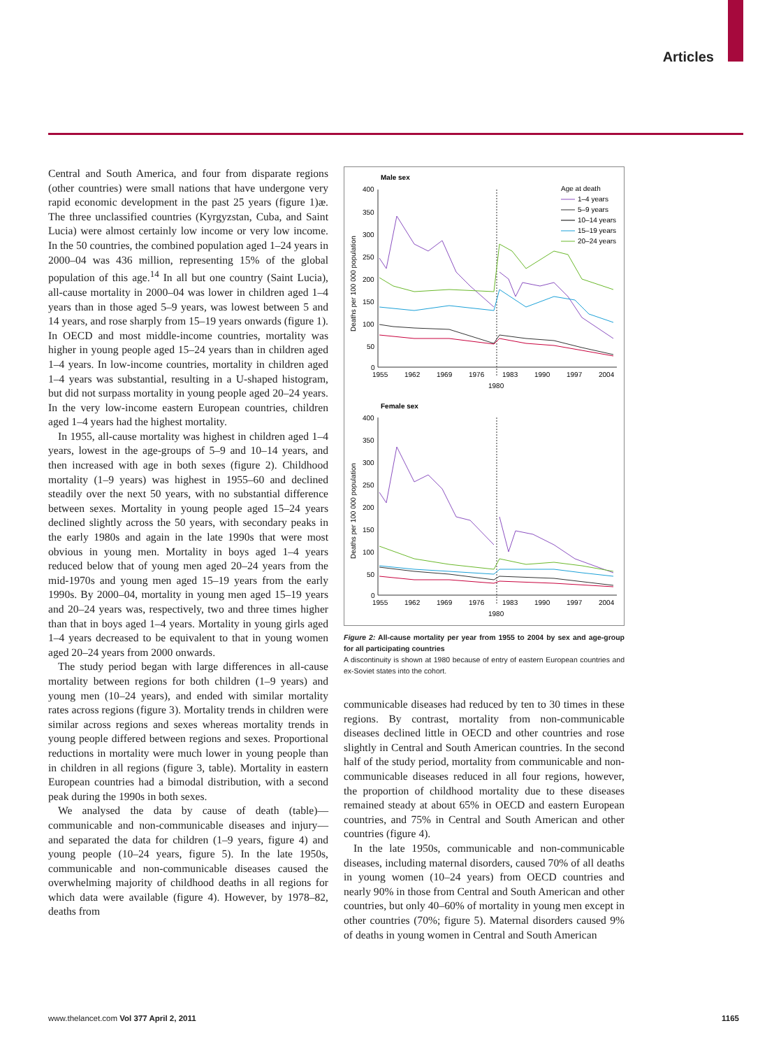Articles
Central and South America, and four from disparate regions (other countries) were small nations that have undergone very rapid economic development in the past 25 years (figure 1)æ. The three unclassified countries (Kyrgyzstan, Cuba, and Saint Lucia) were almost certainly low income or very low income. In the 50 countries, the combined population aged 1–24 years in 2000–04 was 436 million, representing 15% of the global population of this age.<sup>14</sup> In all but one country (Saint Lucia), all-cause mortality in 2000–04 was lower in children aged 1–4 years than in those aged 5–9 years, was lowest between 5 and 14 years, and rose sharply from 15–19 years onwards (figure 1). In OECD and most middle-income countries, mortality was higher in young people aged 15–24 years than in children aged 1–4 years. In low-income countries, mortality in children aged 1–4 years was substantial, resulting in a U-shaped histogram, but did not surpass mortality in young people aged 20–24 years. In the very low-income eastern European countries, children aged 1–4 years had the highest mortality.
In 1955, all-cause mortality was highest in children aged 1–4 years, lowest in the age-groups of 5–9 and 10–14 years, and then increased with age in both sexes (figure 2). Childhood mortality (1–9 years) was highest in 1955–60 and declined steadily over the next 50 years, with no substantial difference between sexes. Mortality in young people aged 15–24 years declined slightly across the 50 years, with secondary peaks in the early 1980s and again in the late 1990s that were most obvious in young men. Mortality in boys aged 1–4 years reduced below that of young men aged 20–24 years from the mid-1970s and young men aged 15–19 years from the early 1990s. By 2000–04, mortality in young men aged 15–19 years and 20–24 years was, respectively, two and three times higher than that in boys aged 1–4 years. Mortality in young girls aged 1–4 years decreased to be equivalent to that in young women aged 20–24 years from 2000 onwards.
The study period began with large differences in all-cause mortality between regions for both children (1–9 years) and young men (10–24 years), and ended with similar mortality rates across regions (figure 3). Mortality trends in children were similar across regions and sexes whereas mortality trends in young people differed between regions and sexes. Proportional reductions in mortality were much lower in young people than in children in all regions (figure 3, table). Mortality in eastern European countries had a bimodal distribution, with a second peak during the 1990s in both sexes.
We analysed the data by cause of death (table)—communicable and non-communicable diseases and injury—and separated the data for children (1–9 years, figure 4) and young people (10–24 years, figure 5). In the late 1950s, communicable and non-communicable diseases caused the overwhelming majority of childhood deaths in all regions for which data were available (figure 4). However, by 1978–82, deaths from
Male sex
Age at death
1–4 years
5–9 years
10–14 years
15–19 years
20–24 years
400
350
300
250
200
150
100
50
0
1955
1962
1969
1976
1983
1990
1997
2004
1980
Deaths per 100 000 population
Female sex
400
350
300
250
200
150
100
50
0
1955
1962
1969
1976
1983
1990
1997
2004
1980
Deaths per 100 000 population
Figure 2: All-cause mortality per year from 1955 to 2004 by sex and age-group for all participating countries
A discontinuity is shown at 1980 because of entry of eastern European countries and ex-Soviet states into the cohort.
communicable diseases had reduced by ten to 30 times in these regions. By contrast, mortality from non-communicable diseases declined little in OECD and other countries and rose slightly in Central and South American countries. In the second half of the study period, mortality from communicable and non-communicable diseases reduced in all four regions, however, the proportion of childhood mortality due to these diseases remained steady at about 65% in OECD and eastern European countries, and 75% in Central and South American and other countries (figure 4).
In the late 1950s, communicable and non-communicable diseases, including maternal disorders, caused 70% of all deaths in young women (10–24 years) from OECD countries and nearly 90% in those from Central and South American and other countries, but only 40–60% of mortality in young men except in other countries (70%; figure 5). Maternal disorders caused 9% of deaths in young women in Central and South American
www.thelancet.com Vol 377 April 2, 2011 1165